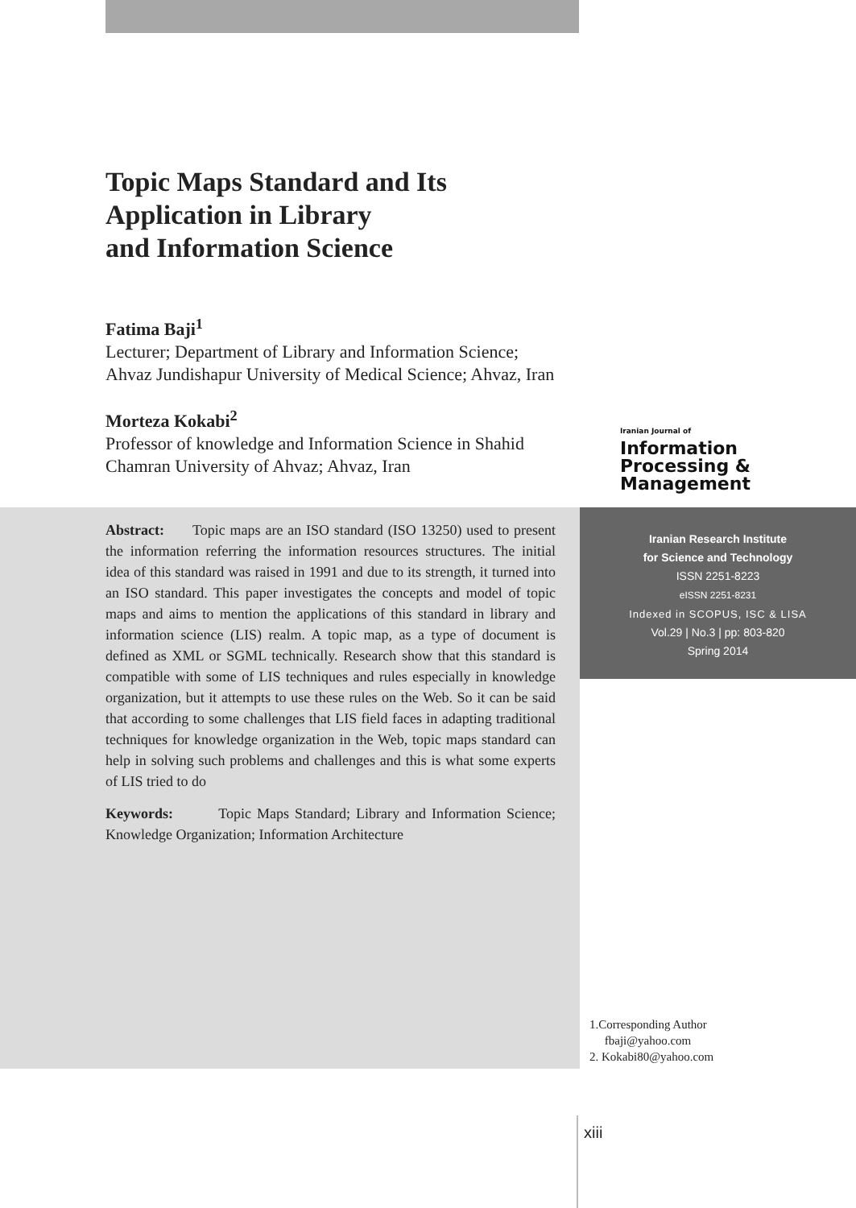Topic Maps Standard and Its
Application in Library
and Information Science
Fatima Baji<sup>1</sup>
Lecturer; Department of Library and Information Science; Ahvaz Jundishapur University of Medical Science; Ahvaz, Iran
Morteza Kokabi<sup>2</sup>
Professor of knowledge and Information Science in Shahid Chamran University of Ahvaz; Ahvaz, Iran
Iranian Journal of
Information
Processing &
Management
Abstract: Topic maps are an ISO standard (ISO 13250) used to present the information referring the information resources structures. The initial idea of this standard was raised in 1991 and due to its strength, it turned into an ISO standard. This paper investigates the concepts and model of topic maps and aims to mention the applications of this standard in library and information science (LIS) realm. A topic map, as a type of document is defined as XML or SGML technically. Research show that this standard is compatible with some of LIS techniques and rules especially in knowledge organization, but it attempts to use these rules on the Web. So it can be said that according to some challenges that LIS field faces in adapting traditional techniques for knowledge organization in the Web, topic maps standard can help in solving such problems and challenges and this is what some experts of LIS tried to do
Keywords: Topic Maps Standard; Library and Information Science; Knowledge Organization; Information Architecture
Iranian Research Institute
for Science and Technology
ISSN 2251-8223
eISSN 2251-8231
Indexed in SCOPUS, ISC & LISA
Vol.29 | No.3 | pp: 803-820
Spring 2014
1.Corresponding Author
fbaji@yahoo.com
2. Kokabi80@yahoo.com
xiii